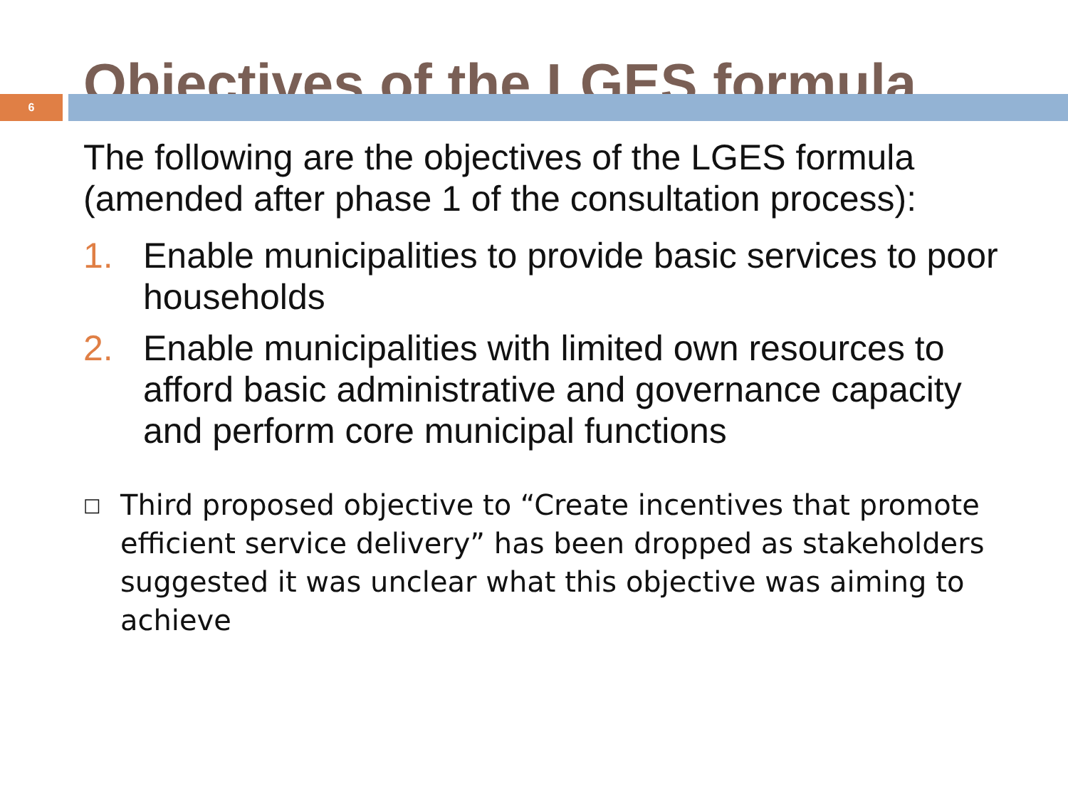Objectives of the LGES formula
6
The following are the objectives of the LGES formula (amended after phase 1 of the consultation process):
1. Enable municipalities to provide basic services to poor households
2. Enable municipalities with limited own resources to afford basic administrative and governance capacity and perform core municipal functions
□
Third proposed objective to “Create incentives that promote efficient service delivery” has been dropped as stakeholders suggested it was unclear what this objective was aiming to achieve